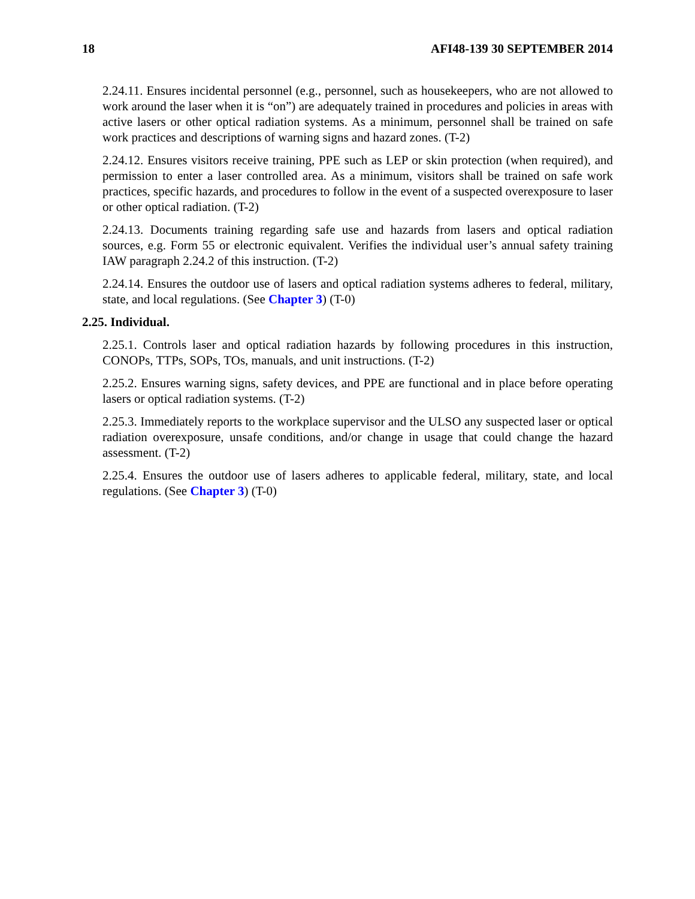18 AFI48-139 30 SEPTEMBER 2014
2.24.11. Ensures incidental personnel (e.g., personnel, such as housekeepers, who are not allowed to work around the laser when it is “on”) are adequately trained in procedures and policies in areas with active lasers or other optical radiation systems. As a minimum, personnel shall be trained on safe work practices and descriptions of warning signs and hazard zones. (T-2)
2.24.12. Ensures visitors receive training, PPE such as LEP or skin protection (when required), and permission to enter a laser controlled area. As a minimum, visitors shall be trained on safe work practices, specific hazards, and procedures to follow in the event of a suspected overexposure to laser or other optical radiation. (T-2)
2.24.13. Documents training regarding safe use and hazards from lasers and optical radiation sources, e.g. Form 55 or electronic equivalent. Verifies the individual user’s annual safety training IAW paragraph 2.24.2 of this instruction. (T-2)
2.24.14. Ensures the outdoor use of lasers and optical radiation systems adheres to federal, military, state, and local regulations. (See Chapter 3) (T-0)
2.25. Individual.
2.25.1. Controls laser and optical radiation hazards by following procedures in this instruction, CONOPs, TTPs, SOPs, TOs, manuals, and unit instructions. (T-2)
2.25.2. Ensures warning signs, safety devices, and PPE are functional and in place before operating lasers or optical radiation systems. (T-2)
2.25.3. Immediately reports to the workplace supervisor and the ULSO any suspected laser or optical radiation overexposure, unsafe conditions, and/or change in usage that could change the hazard assessment. (T-2)
2.25.4. Ensures the outdoor use of lasers adheres to applicable federal, military, state, and local regulations. (See Chapter 3) (T-0)